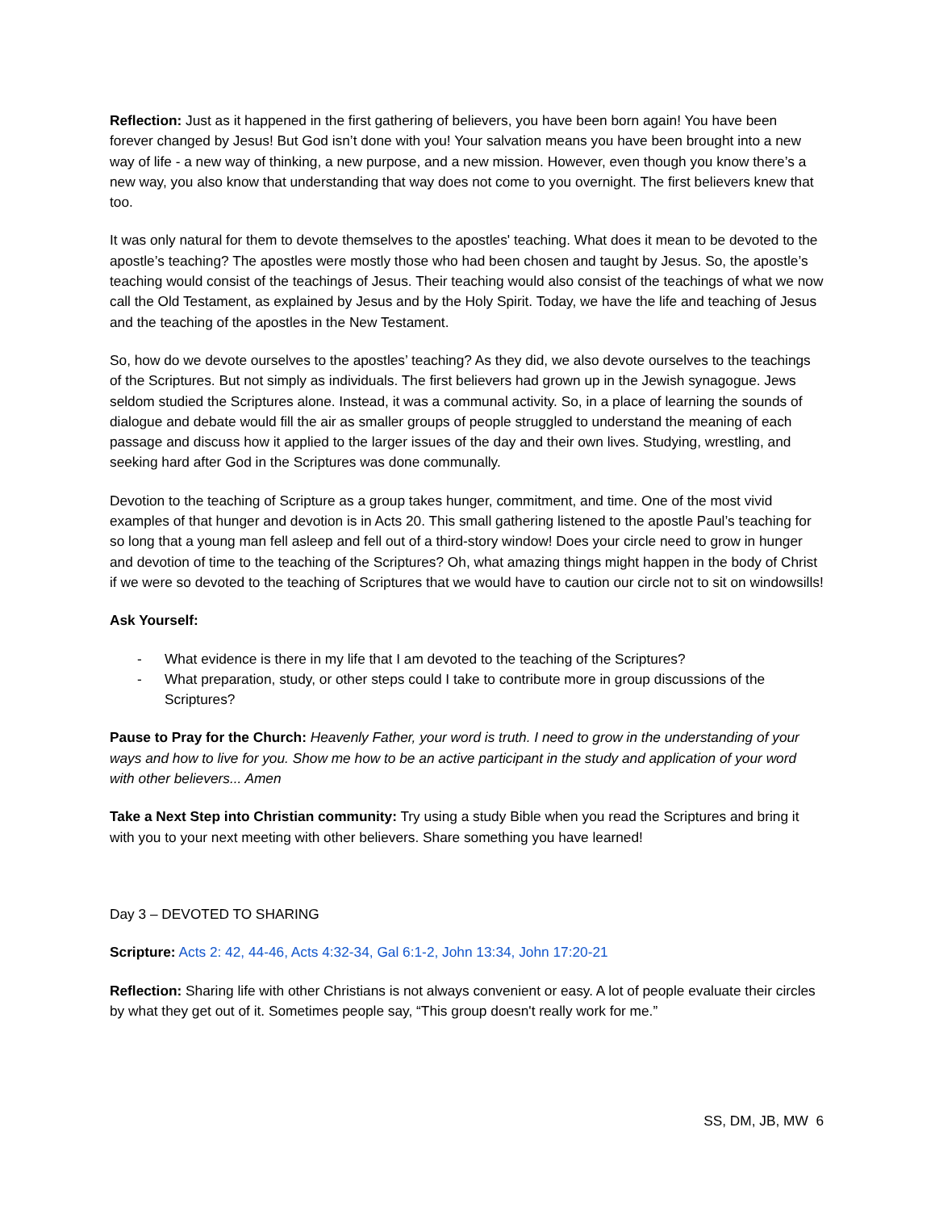Reflection: Just as it happened in the first gathering of believers, you have been born again! You have been forever changed by Jesus! But God isn’t done with you! Your salvation means you have been brought into a new way of life - a new way of thinking, a new purpose, and a new mission. However, even though you know there’s a new way, you also know that understanding that way does not come to you overnight. The first believers knew that too.
It was only natural for them to devote themselves to the apostles' teaching. What does it mean to be devoted to the apostle’s teaching? The apostles were mostly those who had been chosen and taught by Jesus. So, the apostle’s teaching would consist of the teachings of Jesus. Their teaching would also consist of the teachings of what we now call the Old Testament, as explained by Jesus and by the Holy Spirit. Today, we have the life and teaching of Jesus and the teaching of the apostles in the New Testament.
So, how do we devote ourselves to the apostles’ teaching? As they did, we also devote ourselves to the teachings of the Scriptures. But not simply as individuals. The first believers had grown up in the Jewish synagogue. Jews seldom studied the Scriptures alone. Instead, it was a communal activity. So, in a place of learning the sounds of dialogue and debate would fill the air as smaller groups of people struggled to understand the meaning of each passage and discuss how it applied to the larger issues of the day and their own lives. Studying, wrestling, and seeking hard after God in the Scriptures was done communally.
Devotion to the teaching of Scripture as a group takes hunger, commitment, and time. One of the most vivid examples of that hunger and devotion is in Acts 20. This small gathering listened to the apostle Paul’s teaching for so long that a young man fell asleep and fell out of a third-story window! Does your circle need to grow in hunger and devotion of time to the teaching of the Scriptures? Oh, what amazing things might happen in the body of Christ if we were so devoted to the teaching of Scriptures that we would have to caution our circle not to sit on windowsills!
Ask Yourself:
- What evidence is there in my life that I am devoted to the teaching of the Scriptures?
- What preparation, study, or other steps could I take to contribute more in group discussions of the Scriptures?
Pause to Pray for the Church: Heavenly Father, your word is truth. I need to grow in the understanding of your ways and how to live for you. Show me how to be an active participant in the study and application of your word with other believers... Amen
Take a Next Step into Christian community: Try using a study Bible when you read the Scriptures and bring it with you to your next meeting with other believers. Share something you have learned!
Day 3 – DEVOTED TO SHARING
Scripture: Acts 2: 42, 44-46, Acts 4:32-34, Gal 6:1-2, John 13:34, John 17:20-21
Reflection: Sharing life with other Christians is not always convenient or easy. A lot of people evaluate their circles by what they get out of it. Sometimes people say, “This group doesn't really work for me.”
SS, DM, JB, MW 6